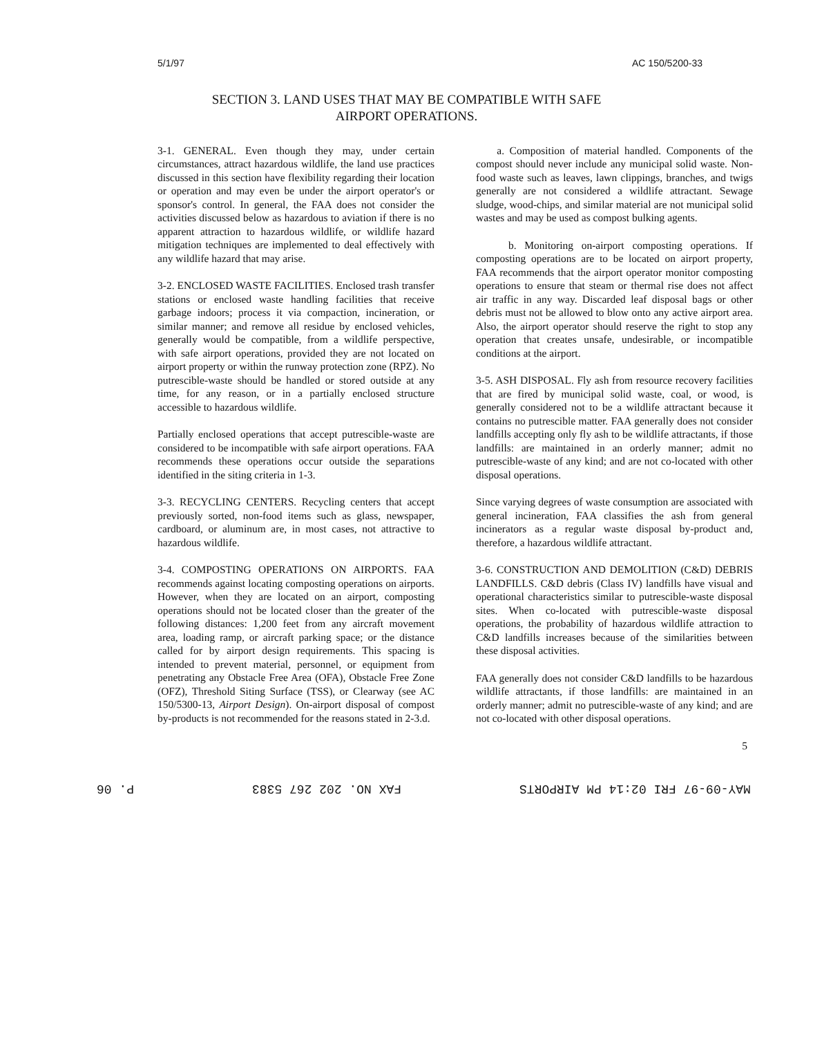5/1/97 AC 150/5200-33
SECTION 3. LAND USES THAT MAY BE COMPATIBLE WITH SAFE
AIRPORT OPERATIONS.
3-1. GENERAL. Even though they may, under certain circumstances, attract hazardous wildlife, the land use practices discussed in this section have flexibility regarding their location or operation and may even be under the airport operator's or sponsor's control. In general, the FAA does not consider the activities discussed below as hazardous to aviation if there is no apparent attraction to hazardous wildlife, or wildlife hazard mitigation techniques are implemented to deal effectively with any wildlife hazard that may arise.
3-2. ENCLOSED WASTE FACILITIES. Enclosed trash transfer stations or enclosed waste handling facilities that receive garbage indoors; process it via compaction, incineration, or similar manner; and remove all residue by enclosed vehicles, generally would be compatible, from a wildlife perspective, with safe airport operations, provided they are not located on airport property or within the runway protection zone (RPZ). No putrescible-waste should be handled or stored outside at any time, for any reason, or in a partially enclosed structure accessible to hazardous wildlife.
Partially enclosed operations that accept putrescible-waste are considered to be incompatible with safe airport operations. FAA recommends these operations occur outside the separations identified in the siting criteria in 1-3.
3-3. RECYCLING CENTERS. Recycling centers that accept previously sorted, non-food items such as glass, newspaper, cardboard, or aluminum are, in most cases, not attractive to hazardous wildlife.
3-4. COMPOSTING OPERATIONS ON AIRPORTS. FAA recommends against locating composting operations on airports. However, when they are located on an airport, composting operations should not be located closer than the greater of the following distances: 1,200 feet from any aircraft movement area, loading ramp, or aircraft parking space; or the distance called for by airport design requirements. This spacing is intended to prevent material, personnel, or equipment from penetrating any Obstacle Free Area (OFA), Obstacle Free Zone (OFZ), Threshold Siting Surface (TSS), or Clearway (see AC 150/5300-13, Airport Design). On-airport disposal of compost by-products is not recommended for the reasons stated in 2-3.d.
a. Composition of material handled. Components of the compost should never include any municipal solid waste. Non-food waste such as leaves, lawn clippings, branches, and twigs generally are not considered a wildlife attractant. Sewage sludge, wood-chips, and similar material are not municipal solid wastes and may be used as compost bulking agents.
b. Monitoring on-airport composting operations. If composting operations are to be located on airport property, FAA recommends that the airport operator monitor composting operations to ensure that steam or thermal rise does not affect air traffic in any way. Discarded leaf disposal bags or other debris must not be allowed to blow onto any active airport area. Also, the airport operator should reserve the right to stop any operation that creates unsafe, undesirable, or incompatible conditions at the airport.
3-5. ASH DISPOSAL. Fly ash from resource recovery facilities that are fired by municipal solid waste, coal, or wood, is generally considered not to be a wildlife attractant because it contains no putrescible matter. FAA generally does not consider landfills accepting only fly ash to be wildlife attractants, if those landfills: are maintained in an orderly manner; admit no putrescible-waste of any kind; and are not co-located with other disposal operations.
Since varying degrees of waste consumption are associated with general incineration, FAA classifies the ash from general incinerators as a regular waste disposal by-product and, therefore, a hazardous wildlife attractant.
3-6. CONSTRUCTION AND DEMOLITION (C&D) DEBRIS LANDFILLS. C&D debris (Class IV) landfills have visual and operational characteristics similar to putrescible-waste disposal sites. When co-located with putrescible-waste disposal operations, the probability of hazardous wildlife attraction to C&D landfills increases because of the similarities between these disposal activities.
FAA generally does not consider C&D landfills to be hazardous wildlife attractants, if those landfills: are maintained in an orderly manner; admit no putrescible-waste of any kind; and are not co-located with other disposal operations.
5
P. 06 FAX NO. 202 267 5383 MAY-09-97 FRI 02:14 PM AIRPORTS